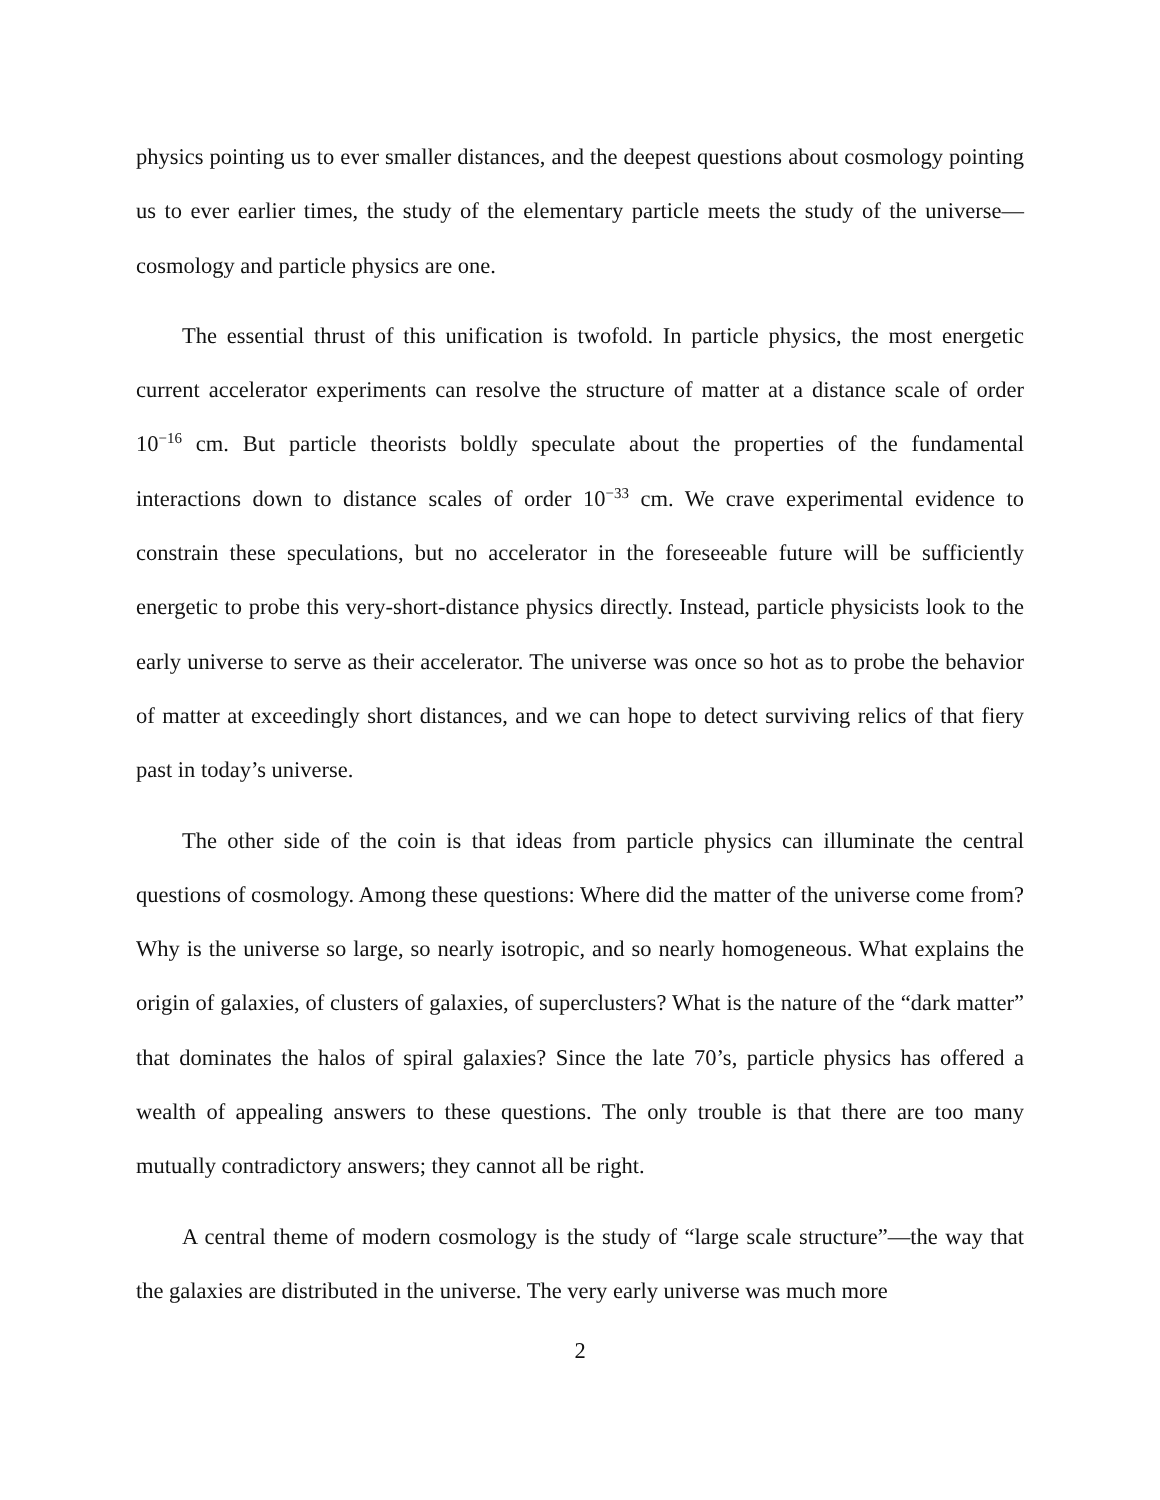physics pointing us to ever smaller distances, and the deepest questions about cosmology pointing us to ever earlier times, the study of the elementary particle meets the study of the universe—cosmology and particle physics are one.
The essential thrust of this unification is twofold. In particle physics, the most energetic current accelerator experiments can resolve the structure of matter at a distance scale of order 10<sup>−16</sup> cm. But particle theorists boldly speculate about the properties of the fundamental interactions down to distance scales of order 10<sup>−33</sup> cm. We crave experimental evidence to constrain these speculations, but no accelerator in the foreseeable future will be sufficiently energetic to probe this very-short-distance physics directly. Instead, particle physicists look to the early universe to serve as their accelerator. The universe was once so hot as to probe the behavior of matter at exceedingly short distances, and we can hope to detect surviving relics of that fiery past in today’s universe.
The other side of the coin is that ideas from particle physics can illuminate the central questions of cosmology. Among these questions: Where did the matter of the universe come from? Why is the universe so large, so nearly isotropic, and so nearly homogeneous. What explains the origin of galaxies, of clusters of galaxies, of superclusters? What is the nature of the “dark matter” that dominates the halos of spiral galaxies? Since the late 70’s, particle physics has offered a wealth of appealing answers to these questions. The only trouble is that there are too many mutually contradictory answers; they cannot all be right.
A central theme of modern cosmology is the study of “large scale structure”—the way that the galaxies are distributed in the universe. The very early universe was much more
2